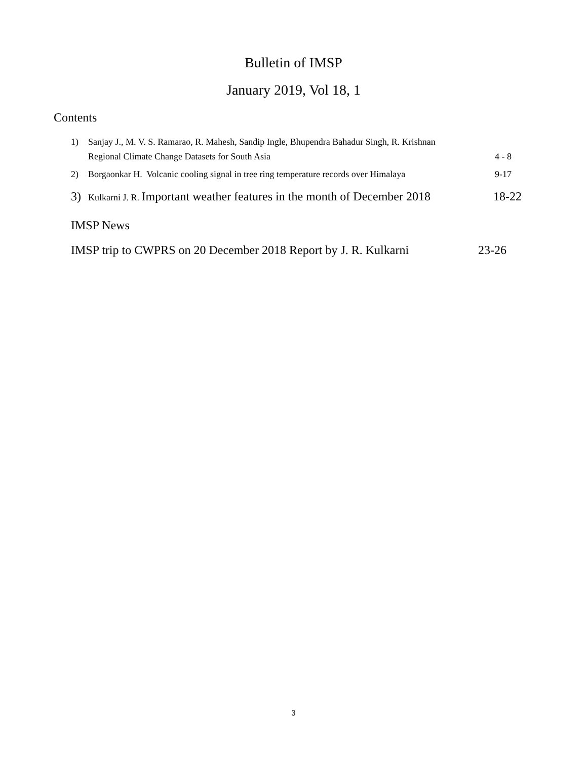Bulletin of IMSP
January 2019, Vol 18, 1
Contents
1) Sanjay J., M. V. S. Ramarao, R. Mahesh, Sandip Ingle, Bhupendra Bahadur Singh, R. Krishnan
Regional Climate Change Datasets for South Asia 4 - 8
2) Borgaonkar H. Volcanic cooling signal in tree ring temperature records over Himalaya 9-17
3) Kulkarni J. R. Important weather features in the month of December 2018 18-22
IMSP News
IMSP trip to CWPRS on 20 December 2018 Report by J. R. Kulkarni 23-26
3